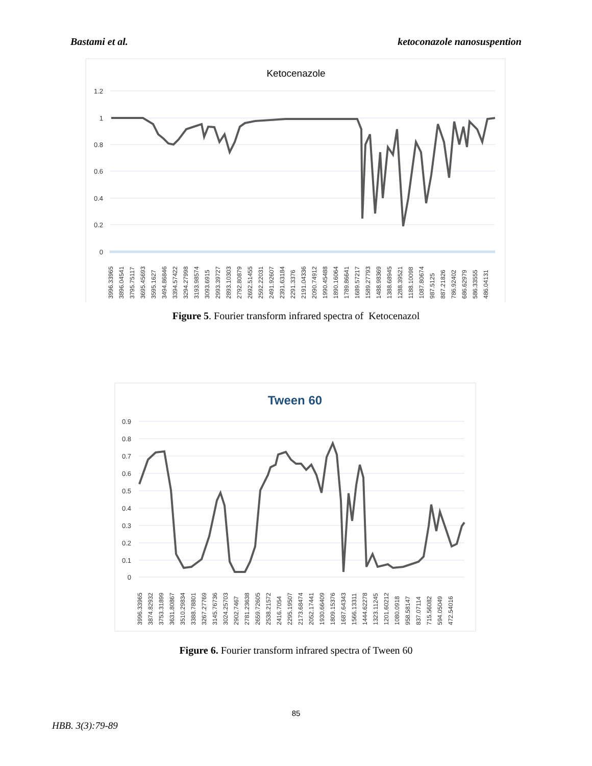Bastami et al. ketoconazole nanosuspention
Ketocenazole
1.2
1
0.8
0.6
0.4
0.2
0
3996.33965
3896.04541
3795.75117
3695.45693
3595.1627
3494.86846
3394.57422
3294.27998
3193.98574
3093.6915
2993.39727
2893.10303
2792.80879
2692.51455
2592.22031
2491.92607
2391.63184
2291.3376
2191.04336
2090.74912
1990.45488
1890.16064
1789.86641
1689.57217
1589.27793
1488.98369
1388.68945
1288.39521
1188.10098
1087.80674
987.5125
887.21826
786.92402
686.62979
586.33555
486.04131
Figure 5. Fourier transform infrared spectra of Ketocenazol
Tween 60
0.9
0.8
0.7
0.6
0.5
0.4
0.3
0.2
0.1
0
3996.33965
3874.82932
3753.31899
3631.80867
3510.29834
3388.78801
3267.27769
3145.76736
3024.25703
2902.7467
2781.23638
2659.72605
2538.21572
2416.7054
2295.19507
2173.68474
2052.17441
1930.66409
1809.15376
1687.64343
1566.13311
1444.62278
1323.11245
1201.60212
1080.0918
958.58147
837.07114
715.56082
594.05049
472.54016
Figure 6. Fourier transform infrared spectra of Tween 60
85
HBB. 3(3):79-89